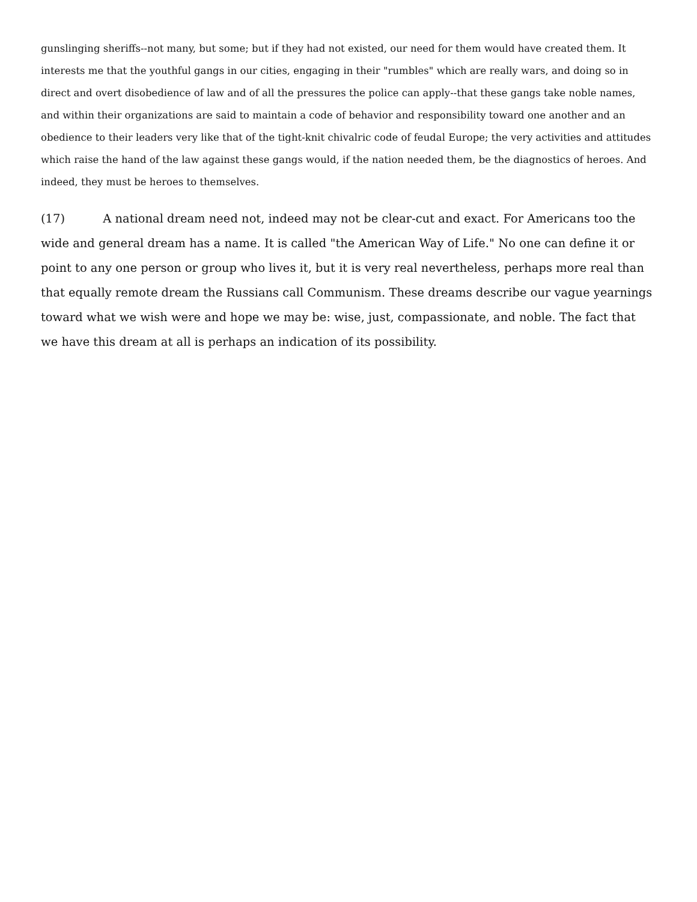gunslinging sheriffs--not many, but some; but if they had not existed, our need for them would have created them. It interests me that the youthful gangs in our cities, engaging in their "rumbles" which are really wars, and doing so in direct and overt disobedience of law and of all the pressures the police can apply--that these gangs take noble names, and within their organizations are said to maintain a code of behavior and responsibility toward one another and an obedience to their leaders very like that of the tight-knit chivalric code of feudal Europe; the very activities and attitudes which raise the hand of the law against these gangs would, if the nation needed them, be the diagnostics of heroes. And indeed, they must be heroes to themselves.
(17) A national dream need not, indeed may not be clear-cut and exact. For Americans too the wide and general dream has a name. It is called "the American Way of Life." No one can define it or point to any one person or group who lives it, but it is very real nevertheless, perhaps more real than that equally remote dream the Russians call Communism. These dreams describe our vague yearnings toward what we wish were and hope we may be: wise, just, compassionate, and noble. The fact that we have this dream at all is perhaps an indication of its possibility.